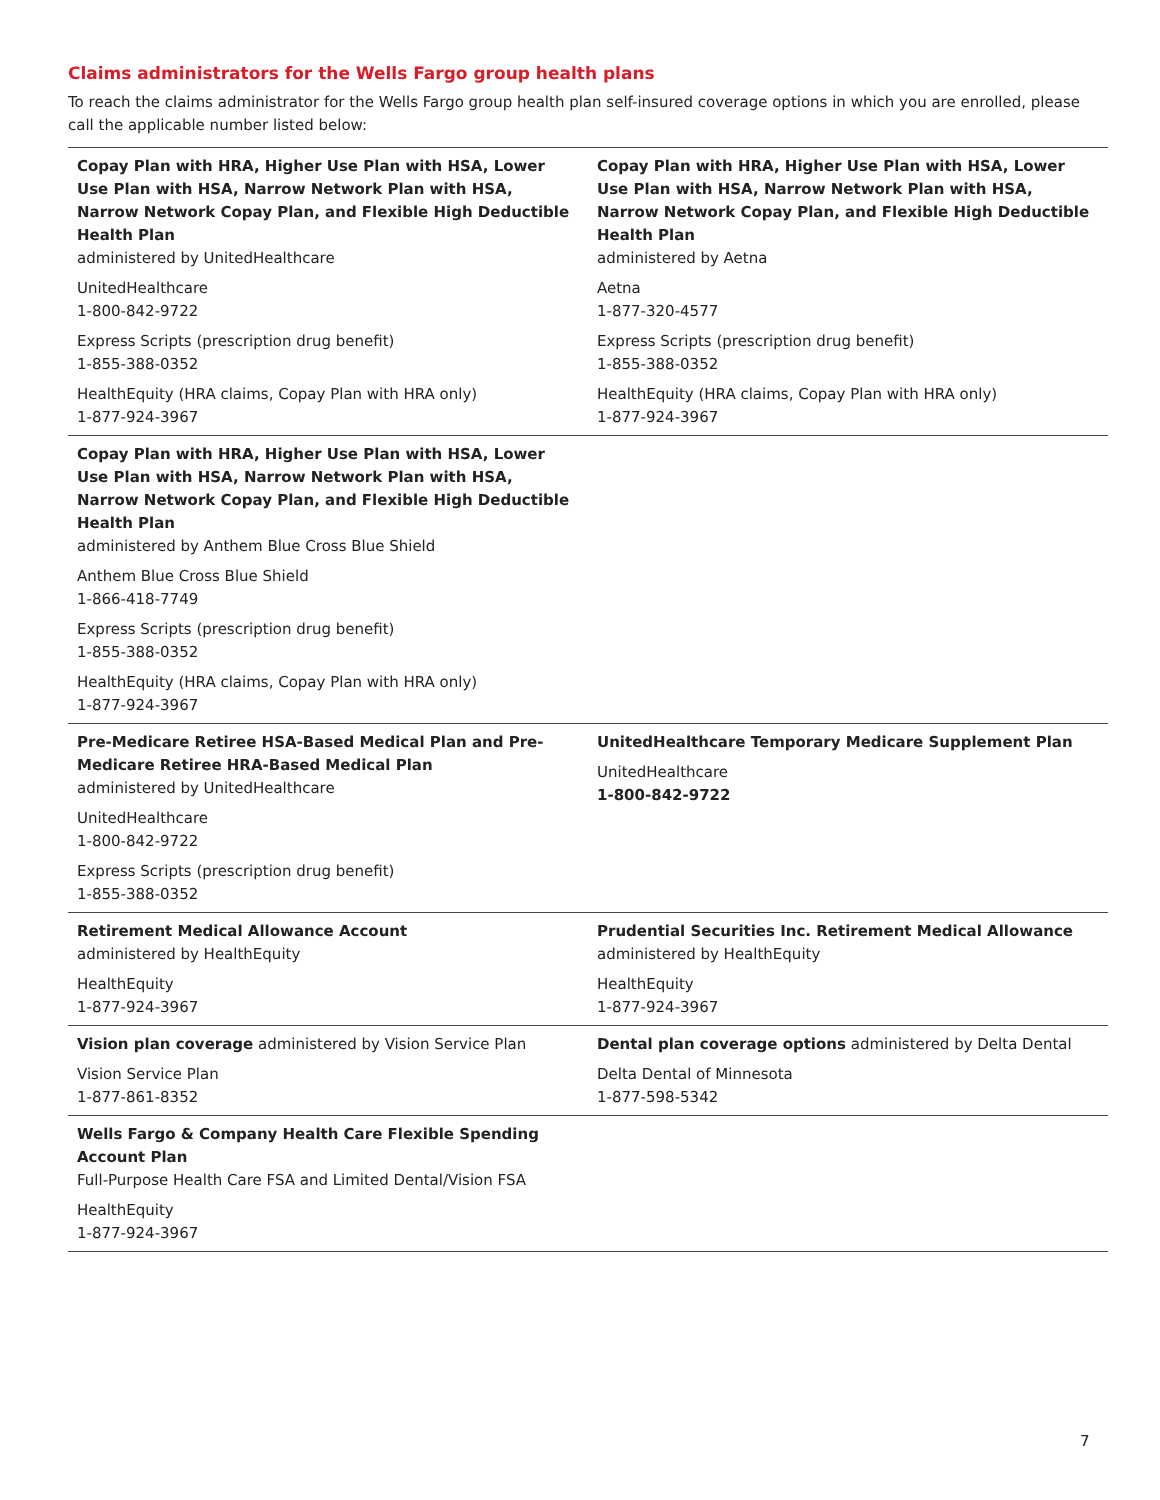Claims administrators for the Wells Fargo group health plans
To reach the claims administrator for the Wells Fargo group health plan self-insured coverage options in which you are enrolled, please call the applicable number listed below:
| Copay Plan with HRA, Higher Use Plan with HSA, Lower Use Plan with HSA, Narrow Network Plan with HSA, Narrow Network Copay Plan, and Flexible High Deductible Health Plan administered by UnitedHealthcare UnitedHealthcare 1-800-842-9722 Express Scripts (prescription drug benefit) 1-855-388-0352 HealthEquity (HRA claims, Copay Plan with HRA only) 1-877-924-3967 | Copay Plan with HRA, Higher Use Plan with HSA, Lower Use Plan with HSA, Narrow Network Plan with HSA, Narrow Network Copay Plan, and Flexible High Deductible Health Plan administered by Aetna Aetna 1-877-320-4577 Express Scripts (prescription drug benefit) 1-855-388-0352 HealthEquity (HRA claims, Copay Plan with HRA only) 1-877-924-3967 |
| Copay Plan with HRA, Higher Use Plan with HSA, Lower Use Plan with HSA, Narrow Network Plan with HSA, Narrow Network Copay Plan, and Flexible High Deductible Health Plan administered by Anthem Blue Cross Blue Shield Anthem Blue Cross Blue Shield 1-866-418-7749 Express Scripts (prescription drug benefit) 1-855-388-0352 HealthEquity (HRA claims, Copay Plan with HRA only) 1-877-924-3967 | |
| Pre-Medicare Retiree HSA-Based Medical Plan and Pre-Medicare Retiree HRA-Based Medical Plan administered by UnitedHealthcare UnitedHealthcare 1-800-842-9722 Express Scripts (prescription drug benefit) 1-855-388-0352 | UnitedHealthcare Temporary Medicare Supplement Plan UnitedHealthcare 1-800-842-9722 |
| Retirement Medical Allowance Account administered by HealthEquity HealthEquity 1-877-924-3967 | Prudential Securities Inc. Retirement Medical Allowance administered by HealthEquity HealthEquity 1-877-924-3967 |
| Vision plan coverage administered by Vision Service Plan Vision Service Plan 1-877-861-8352 | Dental plan coverage options administered by Delta Dental Delta Dental of Minnesota 1-877-598-5342 |
| Wells Fargo & Company Health Care Flexible Spending Account Plan Full-Purpose Health Care FSA and Limited Dental/Vision FSA HealthEquity 1-877-924-3967 | |
7